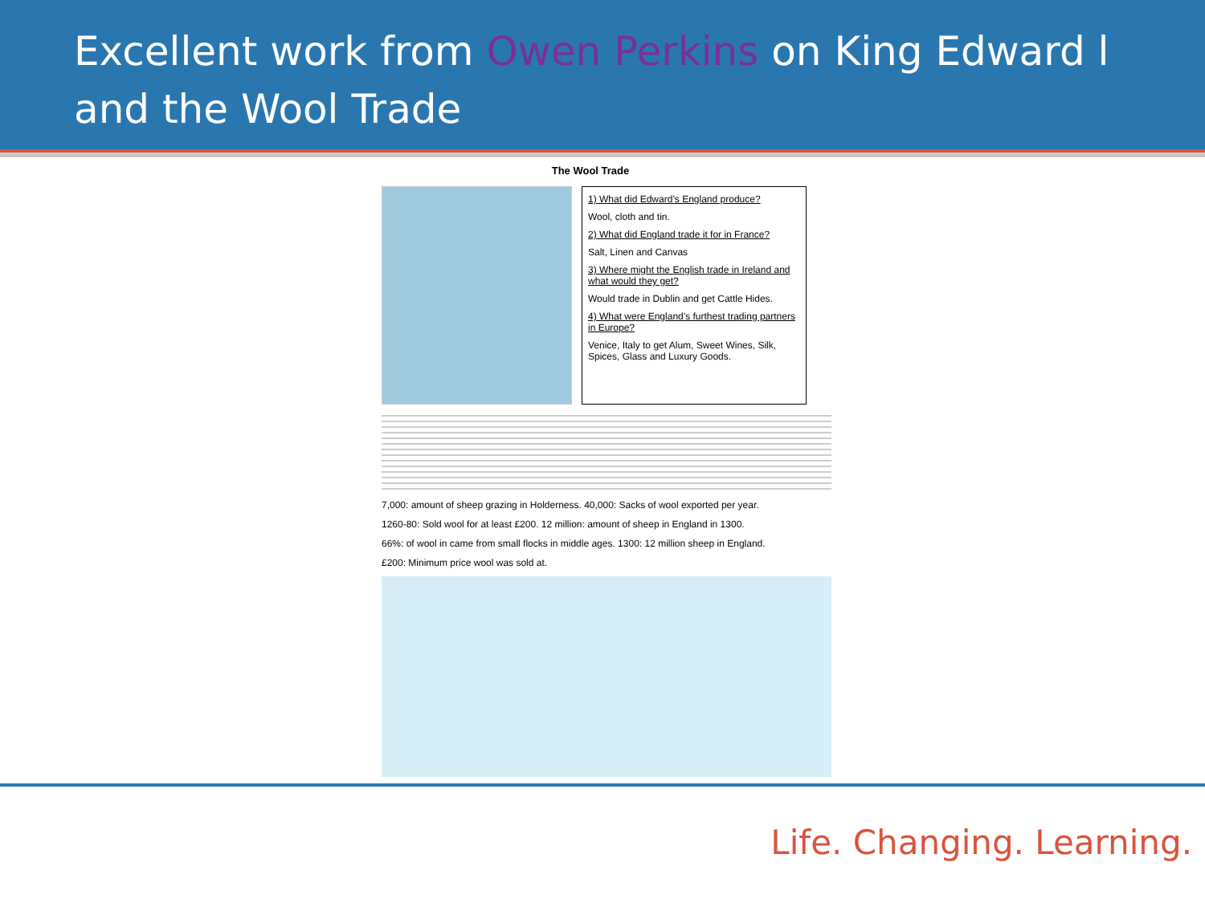Excellent work from Owen Perkins on King Edward l and the Wool Trade
The Wool Trade
1) What did Edward’s England produce?
Wool, cloth and tin.
2) What did England trade it for in France?
Salt, Linen and Canvas
3) Where might the English trade in Ireland and what would they get?
Would trade in Dublin and get Cattle Hides.
4) What were England’s furthest trading partners in Europe?
Venice, Italy to get Alum, Sweet Wines, Silk, Spices, Glass and Luxury Goods.
7,000: amount of sheep grazing in Holderness. 40,000: Sacks of wool exported per year.
1260-80: Sold wool for at least £200. 12 million: amount of sheep in England in 1300.
66%: of wool in came from small flocks in middle ages. 1300: 12 million sheep in England.
£200: Minimum price wool was sold at.
Life. Changing. Learning.